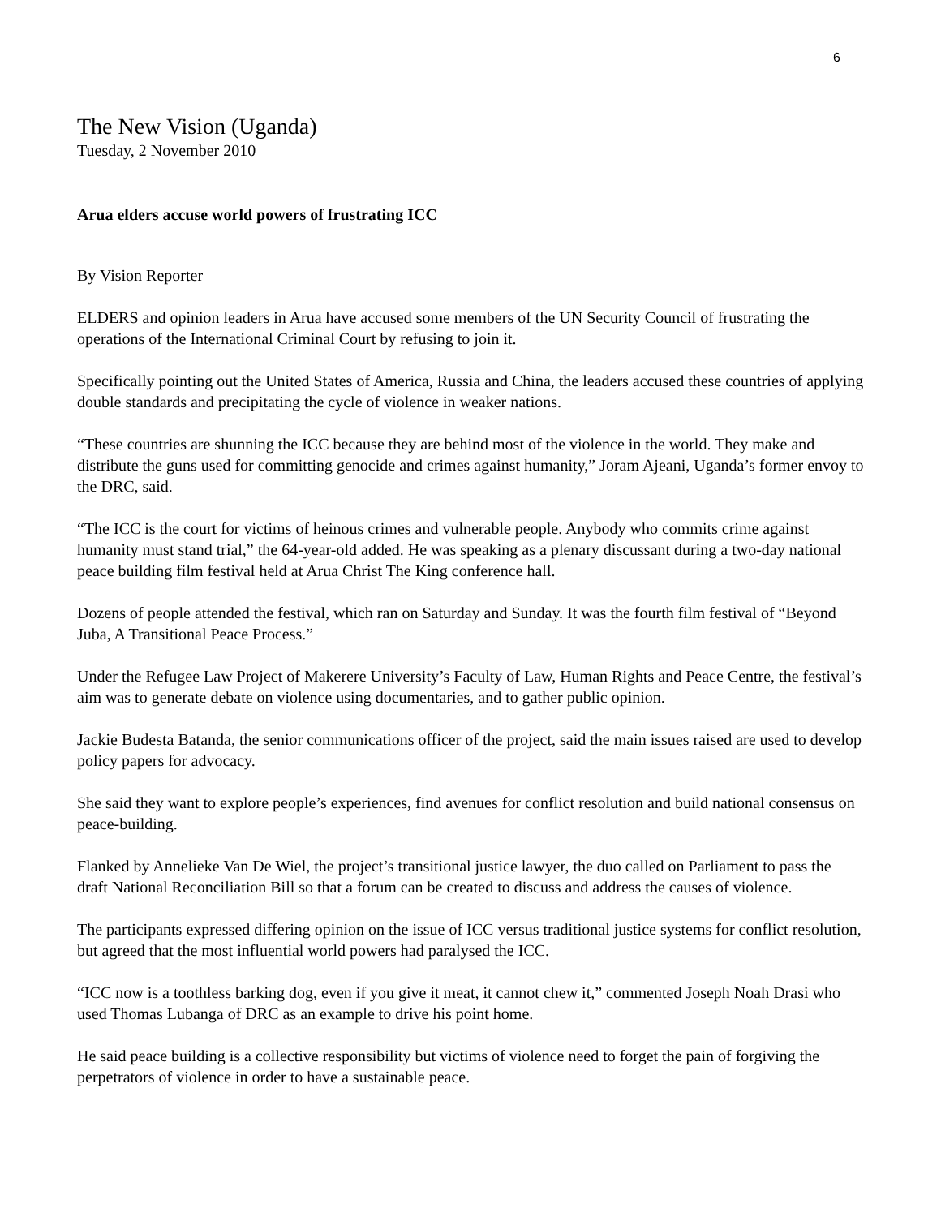6
The New Vision (Uganda)
Tuesday, 2 November 2010
Arua elders accuse world powers of frustrating ICC
By Vision Reporter
ELDERS and opinion leaders in Arua have accused some members of the UN Security Council of frustrating the operations of the International Criminal Court by refusing to join it.
Specifically pointing out the United States of America, Russia and China, the leaders accused these countries of applying double standards and precipitating the cycle of violence in weaker nations.
“These countries are shunning the ICC because they are behind most of the violence in the world. They make and distribute the guns used for committing genocide and crimes against humanity,” Joram Ajeani, Uganda’s former envoy to the DRC, said.
“The ICC is the court for victims of heinous crimes and vulnerable people. Anybody who commits crime against humanity must stand trial,” the 64-year-old added. He was speaking as a plenary discussant during a two-day national peace building film festival held at Arua Christ The King conference hall.
Dozens of people attended the festival, which ran on Saturday and Sunday. It was the fourth film festival of “Beyond Juba, A Transitional Peace Process.”
Under the Refugee Law Project of Makerere University’s Faculty of Law, Human Rights and Peace Centre, the festival’s aim was to generate debate on violence using documentaries, and to gather public opinion.
Jackie Budesta Batanda, the senior communications officer of the project, said the main issues raised are used to develop policy papers for advocacy.
She said they want to explore people’s experiences, find avenues for conflict resolution and build national consensus on peace-building.
Flanked by Annelieke Van De Wiel, the project’s transitional justice lawyer, the duo called on Parliament to pass the draft National Reconciliation Bill so that a forum can be created to discuss and address the causes of violence.
The participants expressed differing opinion on the issue of ICC versus traditional justice systems for conflict resolution, but agreed that the most influential world powers had paralysed the ICC.
“ICC now is a toothless barking dog, even if you give it meat, it cannot chew it,” commented Joseph Noah Drasi who used Thomas Lubanga of DRC as an example to drive his point home.
He said peace building is a collective responsibility but victims of violence need to forget the pain of forgiving the perpetrators of violence in order to have a sustainable peace.